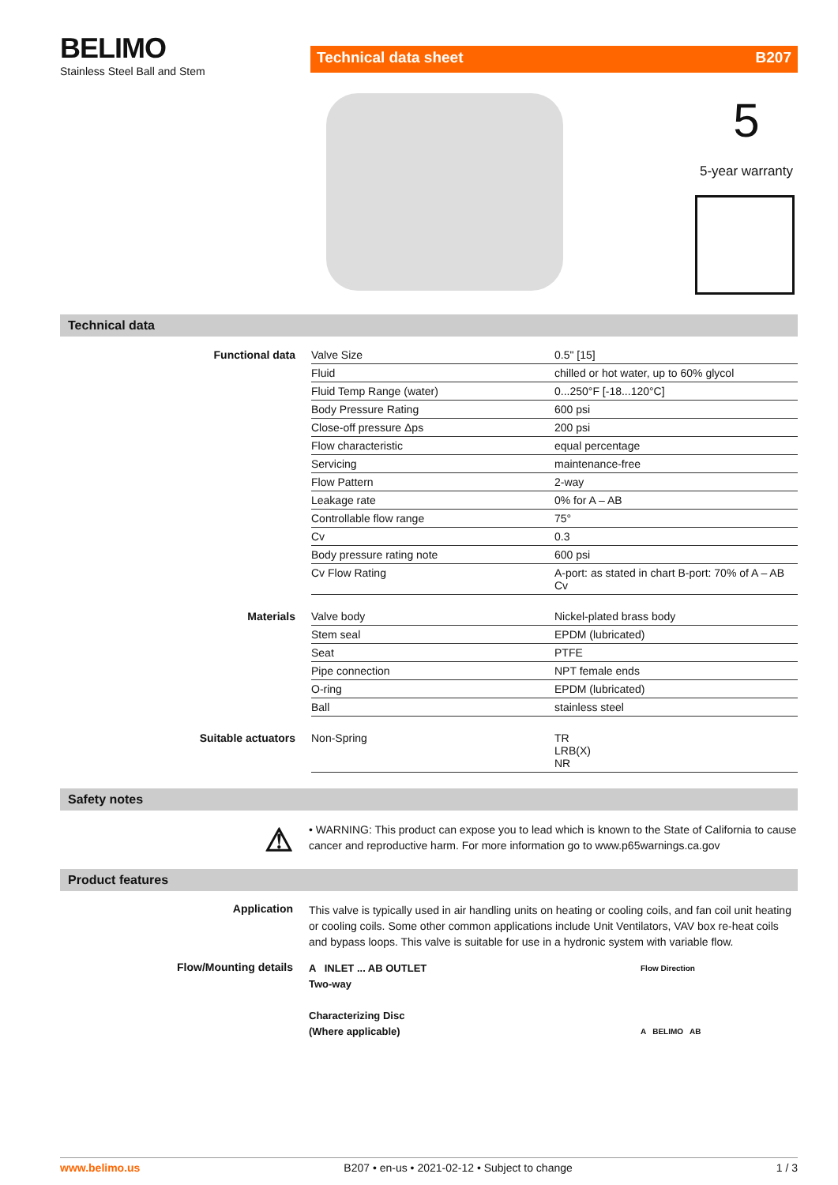BELIMO
Stainless Steel Ball and Stem
Technical data sheet B207
5
5-year warranty
Technical data
| Functional data | Valve Size | 0.5" [15] |
| | Fluid | chilled or hot water, up to 60% glycol |
| | Fluid Temp Range (water) | 0...250°F [-18...120°C] |
| | Body Pressure Rating | 600 psi |
| | Close-off pressure Δps | 200 psi |
| | Flow characteristic | equal percentage |
| | Servicing | maintenance-free |
| | Flow Pattern | 2-way |
| | Leakage rate | 0% for A – AB |
| | Controllable flow range | 75° |
| | Cv | 0.3 |
| | Body pressure rating note | 600 psi |
| | Cv Flow Rating | A-port: as stated in chart B-port: 70% of A – AB Cv |
| Materials | Valve body | Nickel-plated brass body |
| | Stem seal | EPDM (lubricated) |
| | Seat | PTFE |
| | Pipe connection | NPT female ends |
| | O-ring | EPDM (lubricated) |
| | Ball | stainless steel |
| Suitable actuators | Non-Spring | TR LRB(X) NR |
Safety notes
⚠
• WARNING: This product can expose you to lead which is known to the State of California to cause cancer and reproductive harm. For more information go to www.p65warnings.ca.gov
Product features
Application
This valve is typically used in air handling units on heating or cooling coils, and fan coil unit heating or cooling coils. Some other common applications include Unit Ventilators, VAV box re-heat coils and bypass loops. This valve is suitable for use in a hydronic system with variable flow.
Flow/Mounting details
A INLET ... AB OUTLET
Two-way
Characterizing Disc
(Where applicable)
Flow Direction
A BELIMO AB
www.belimo.us B207 • en-us • 2021-02-12 • Subject to change 1 / 3